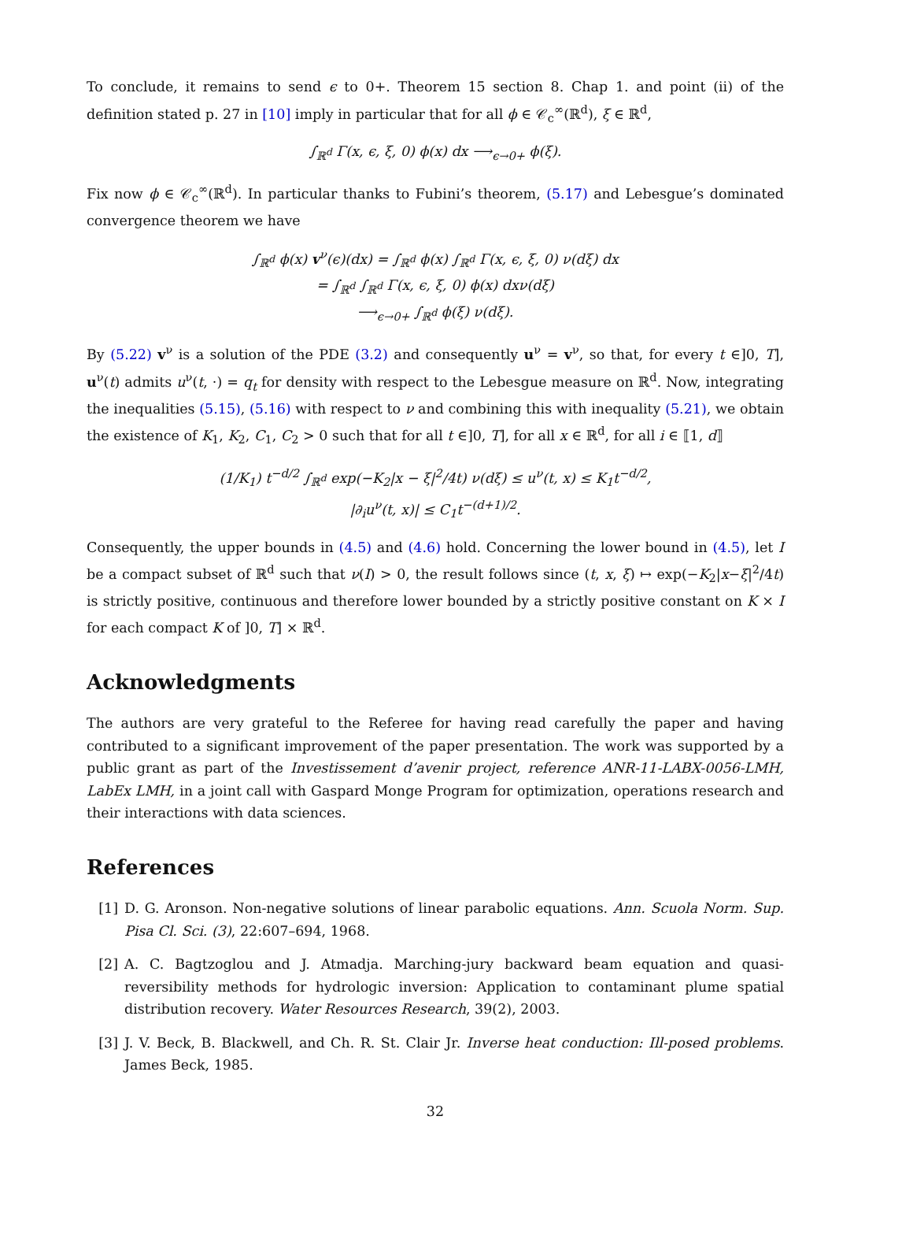To conclude, it remains to send ϵ to 0+. Theorem 15 section 8. Chap 1. and point (ii) of the definition stated p. 27 in [10] imply in particular that for all ϕ ∈ 𝒞<sub>c</sub><sup>∞</sup>(ℝ<sup>d</sup>), ξ ∈ ℝ<sup>d</sup>,
∫<sub>ℝ<sup>d</sup></sub> Γ(x, ϵ, ξ, 0) ϕ(x) dx ⟶<sub>ϵ→0+</sub> ϕ(ξ).
Fix now ϕ ∈ 𝒞<sub>c</sub><sup>∞</sup>(ℝ<sup>d</sup>). In particular thanks to Fubini’s theorem, (5.17) and Lebesgue’s dominated convergence theorem we have
∫<sub>ℝ<sup>d</sup></sub> ϕ(x) v<sup>ν</sup>(ϵ)(dx) = ∫<sub>ℝ<sup>d</sup></sub> ϕ(x) ∫<sub>ℝ<sup>d</sup></sub> Γ(x, ϵ, ξ, 0) ν(dξ) dx
= ∫<sub>ℝ<sup>d</sup></sub> ∫<sub>ℝ<sup>d</sup></sub> Γ(x, ϵ, ξ, 0) ϕ(x) dxν(dξ)
⟶<sub>ϵ→0+</sub> ∫<sub>ℝ<sup>d</sup></sub> ϕ(ξ) ν(dξ).
By (5.22) v<sup>ν</sup> is a solution of the PDE (3.2) and consequently u<sup>ν</sup> = v<sup>ν</sup>, so that, for every t ∈]0, T], u<sup>ν</sup>(t) admits u<sup>ν</sup>(t, ·) = q<sub>t</sub> for density with respect to the Lebesgue measure on ℝ<sup>d</sup>. Now, integrating the inequalities (5.15), (5.16) with respect to ν and combining this with inequality (5.21), we obtain the existence of K<sub>1</sub>, K<sub>2</sub>, C<sub>1</sub>, C<sub>2</sub> > 0 such that for all t ∈]0, T], for all x ∈ ℝ<sup>d</sup>, for all i ∈ ⟦1, d⟧
(1/K<sub>1</sub>) t<sup>−d/2</sup> ∫<sub>ℝ<sup>d</sup></sub> exp(−K<sub>2</sub>|x − ξ|<sup>2</sup>/4t) ν(dξ) ≤ u<sup>ν</sup>(t, x) ≤ K<sub>1</sub>t<sup>−d/2</sup>,
|∂<sub>i</sub>u<sup>ν</sup>(t, x)| ≤ C<sub>1</sub>t<sup>−(d+1)/2</sup>.
Consequently, the upper bounds in (4.5) and (4.6) hold. Concerning the lower bound in (4.5), let I be a compact subset of ℝ<sup>d</sup> such that ν(I) > 0, the result follows since (t, x, ξ) ↦ exp(−K<sub>2</sub>|x−ξ|<sup>2</sup>/4t) is strictly positive, continuous and therefore lower bounded by a strictly positive constant on K × I for each compact K of ]0, T] × ℝ<sup>d</sup>.
Acknowledgments
The authors are very grateful to the Referee for having read carefully the paper and having contributed to a significant improvement of the paper presentation. The work was supported by a public grant as part of the Investissement d’avenir project, reference ANR-11-LABX-0056-LMH, LabEx LMH, in a joint call with Gaspard Monge Program for optimization, operations research and their interactions with data sciences.
References
[1] D. G. Aronson. Non-negative solutions of linear parabolic equations. Ann. Scuola Norm. Sup. Pisa Cl. Sci. (3), 22:607–694, 1968.
[2] A. C. Bagtzoglou and J. Atmadja. Marching-jury backward beam equation and quasi-reversibility methods for hydrologic inversion: Application to contaminant plume spatial distribution recovery. Water Resources Research, 39(2), 2003.
[3] J. V. Beck, B. Blackwell, and Ch. R. St. Clair Jr. Inverse heat conduction: Ill-posed problems. James Beck, 1985.
32